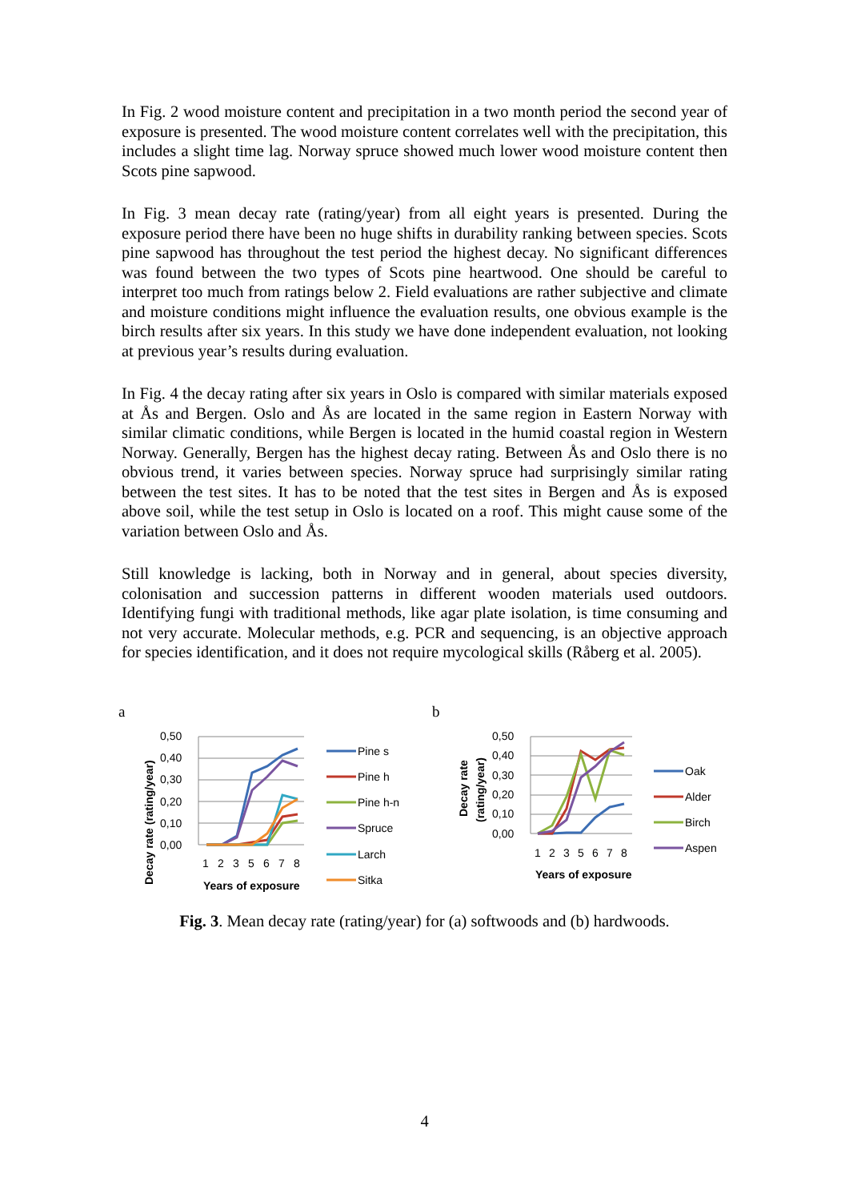In Fig. 2 wood moisture content and precipitation in a two month period the second year of exposure is presented. The wood moisture content correlates well with the precipitation, this includes a slight time lag. Norway spruce showed much lower wood moisture content then Scots pine sapwood.
In Fig. 3 mean decay rate (rating/year) from all eight years is presented. During the exposure period there have been no huge shifts in durability ranking between species. Scots pine sapwood has throughout the test period the highest decay. No significant differences was found between the two types of Scots pine heartwood. One should be careful to interpret too much from ratings below 2. Field evaluations are rather subjective and climate and moisture conditions might influence the evaluation results, one obvious example is the birch results after six years. In this study we have done independent evaluation, not looking at previous year’s results during evaluation.
In Fig. 4 the decay rating after six years in Oslo is compared with similar materials exposed at Ås and Bergen. Oslo and Ås are located in the same region in Eastern Norway with similar climatic conditions, while Bergen is located in the humid coastal region in Western Norway. Generally, Bergen has the highest decay rating. Between Ås and Oslo there is no obvious trend, it varies between species. Norway spruce had surprisingly similar rating between the test sites. It has to be noted that the test sites in Bergen and Ås is exposed above soil, while the test setup in Oslo is located on a roof. This might cause some of the variation between Oslo and Ås.
Still knowledge is lacking, both in Norway and in general, about species diversity, colonisation and succession patterns in different wooden materials used outdoors. Identifying fungi with traditional methods, like agar plate isolation, is time consuming and not very accurate. Molecular methods, e.g. PCR and sequencing, is an objective approach for species identification, and it does not require mycological skills (Råberg et al. 2005).
a
0,50
0,40
0,30
0,20
0,10
0,00
1
2
3
5
6
7
8
Years of exposure
Decay rate (rating/year)
Pine s
Pine h
Pine h-n
Spruce
Larch
Sitka
b
0,50
0,40
0,30
0,20
0,10
0,00
1
2
3
5
6
7
8
Years of exposure
Decay rate
(rating/year)
Oak
Alder
Birch
Aspen
Fig. 3. Mean decay rate (rating/year) for (a) softwoods and (b) hardwoods.
4